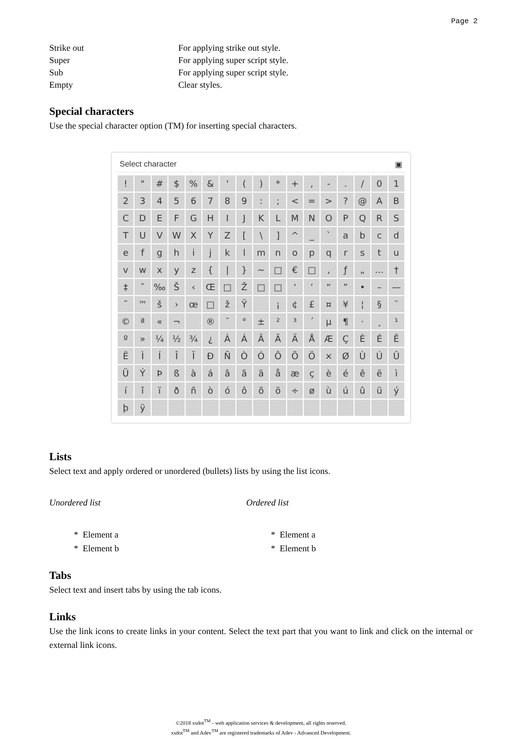Page 2
| Strike out | For applying strike out style. |
| Super | For applying super script style. |
| Sub | For applying super script style. |
| Empty | Clear styles. |
Special characters
Use the special character option (TM) for inserting special characters.
Select character ▣
| ! | " | # | $ | % | & | ' | ( | ) | * | + | , | - | . | / | 0 | 1 |
| 2 | 3 | 4 | 5 | 6 | 7 | 8 | 9 | : | ; | < | = | > | ? | @ | A | B |
| C | D | E | F | G | H | I | J | K | L | M | N | O | P | Q | R | S |
| T | U | V | W | X | Y | Z | [ | \ | ] | ^ | _ | ` | a | b | c | d |
| e | f | g | h | i | j | k | l | m | n | o | p | q | r | s | t | u |
| v | w | x | y | z | { | / | } | ~ | □ | € | □ | ‚ | ƒ | „ | … | † |
| ‡ | ˆ | ‰ | Š | ‹ | Œ | □ | Ž | □ | □ | ‘ | ’ | “ | ” | • | – | — |
| ˜ | ™ | š | › | œ | □ | ž | Ÿ | | ¡ | ¢ | £ | ¤ | ¥ | ¦ | § | ¨ |
| © | ª | « | ¬ | | ® | ¯ | ° | ± | ² | ³ | ´ | µ | ¶ | · | ¸ | ¹ |
| º | » | ¼ | ½ | ¾ | ¿ | À | Á | Â | Ã | Ä | Å | Æ | Ç | È | É | Ê |
| Ë | Ì | Í | Î | Ï | Ð | Ñ | Ò | Ó | Ô | Õ | Ö | × | Ø | Ù | Ú | Û |
| Ü | Ý | Þ | ß | à | á | â | ã | ä | å | æ | ç | è | é | ê | ë | ì |
| í | î | ï | ð | ñ | ò | ó | ô | õ | ö | ÷ | ø | ù | ú | û | ü | ý |
| þ | ÿ | | | | | | | | | | | | | | | |
Lists
Select text and apply ordered or unordered (bullets) lists by using the list icons.
Unordered list
* Element a
* Element b
Ordered list
* Element a
* Element b
Tabs
Select text and insert tabs by using the tab icons.
Links
Use the link icons to create links in your content. Select the text part that you want to link and click on the internal or external link icons.
©2018 xsdot<sup>TM</sup> - web application services & development, all rights reserved.
xsdot<sup>TM</sup> and Adev<sup>TM</sup> are registered trademarks of Adev - Advanced Development.